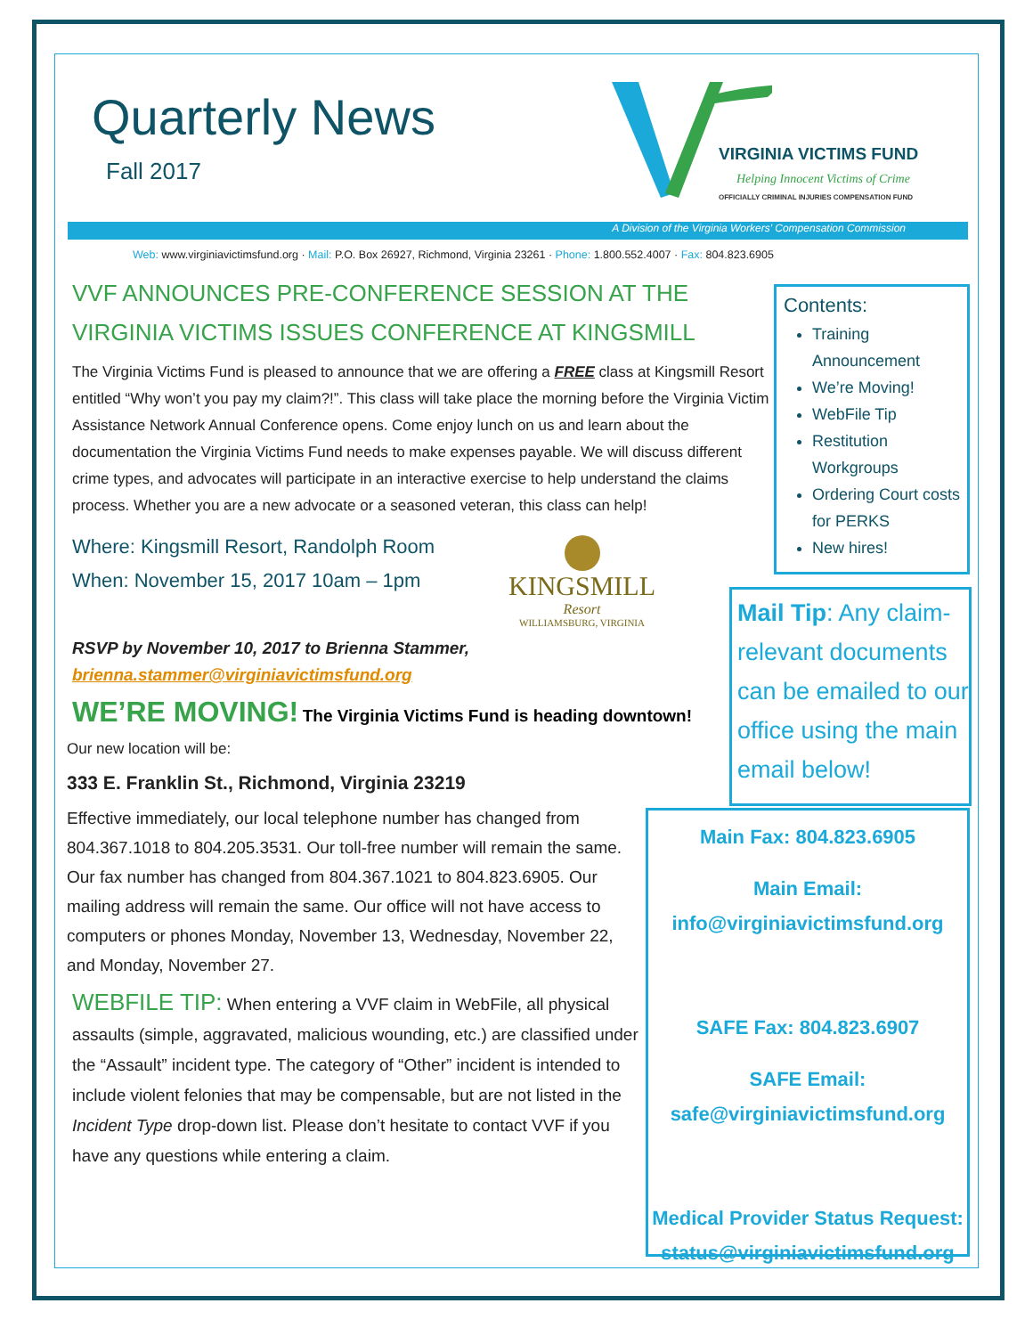Quarterly News
Fall 2017
VIRGINIA VICTIMS FUND
Helping Innocent Victims of Crime
OFFICIALLY CRIMINAL INJURIES COMPENSATION FUND
A Division of the Virginia Workers' Compensation Commission
Web: www.virginiavictimsfund.org · Mail: P.O. Box 26927, Richmond, Virginia 23261 · Phone: 1.800.552.4007 · Fax: 804.823.6905
VVF ANNOUNCES PRE-CONFERENCE SESSION AT THE VIRGINIA VICTIMS ISSUES CONFERENCE AT KINGSMILL
The Virginia Victims Fund is pleased to announce that we are offering a FREE class at Kingsmill Resort entitled “Why won’t you pay my claim?!”. This class will take place the morning before the Virginia Victim Assistance Network Annual Conference opens. Come enjoy lunch on us and learn about the documentation the Virginia Victims Fund needs to make expenses payable. We will discuss different crime types, and advocates will participate in an interactive exercise to help understand the claims process. Whether you are a new advocate or a seasoned veteran, this class can help!
Where: Kingsmill Resort, Randolph Room
When: November 15, 2017 10am – 1pm
KINGSMILL
Resort
WILLIAMSBURG, VIRGINIA
RSVP by November 10, 2017 to Brienna Stammer,
brienna.stammer@virginiavictimsfund.org
WE’RE MOVING! The Virginia Victims Fund is heading downtown!
Our new location will be:
333 E. Franklin St., Richmond, Virginia 23219
Effective immediately, our local telephone number has changed from 804.367.1018 to 804.205.3531. Our toll-free number will remain the same. Our fax number has changed from 804.367.1021 to 804.823.6905. Our mailing address will remain the same. Our office will not have access to computers or phones Monday, November 13, Wednesday, November 22, and Monday, November 27.
WEBFILE TIP: When entering a VVF claim in WebFile, all physical assaults (simple, aggravated, malicious wounding, etc.) are classified under the “Assault” incident type. The category of “Other” incident is intended to include violent felonies that may be compensable, but are not listed in the Incident Type drop-down list. Please don’t hesitate to contact VVF if you have any questions while entering a claim.
Contents:
Training Announcement
We’re Moving!
WebFile Tip
Restitution Workgroups
Ordering Court costs for PERKS
New hires!
Mail Tip: Any claim-relevant documents can be emailed to our office using the main email below!
Main Fax: 804.823.6905
Main Email:
info@virginiavictimsfund.org
SAFE Fax: 804.823.6907
SAFE Email:
safe@virginiavictimsfund.org
Medical Provider Status Request:
status@virginiavictimsfund.org